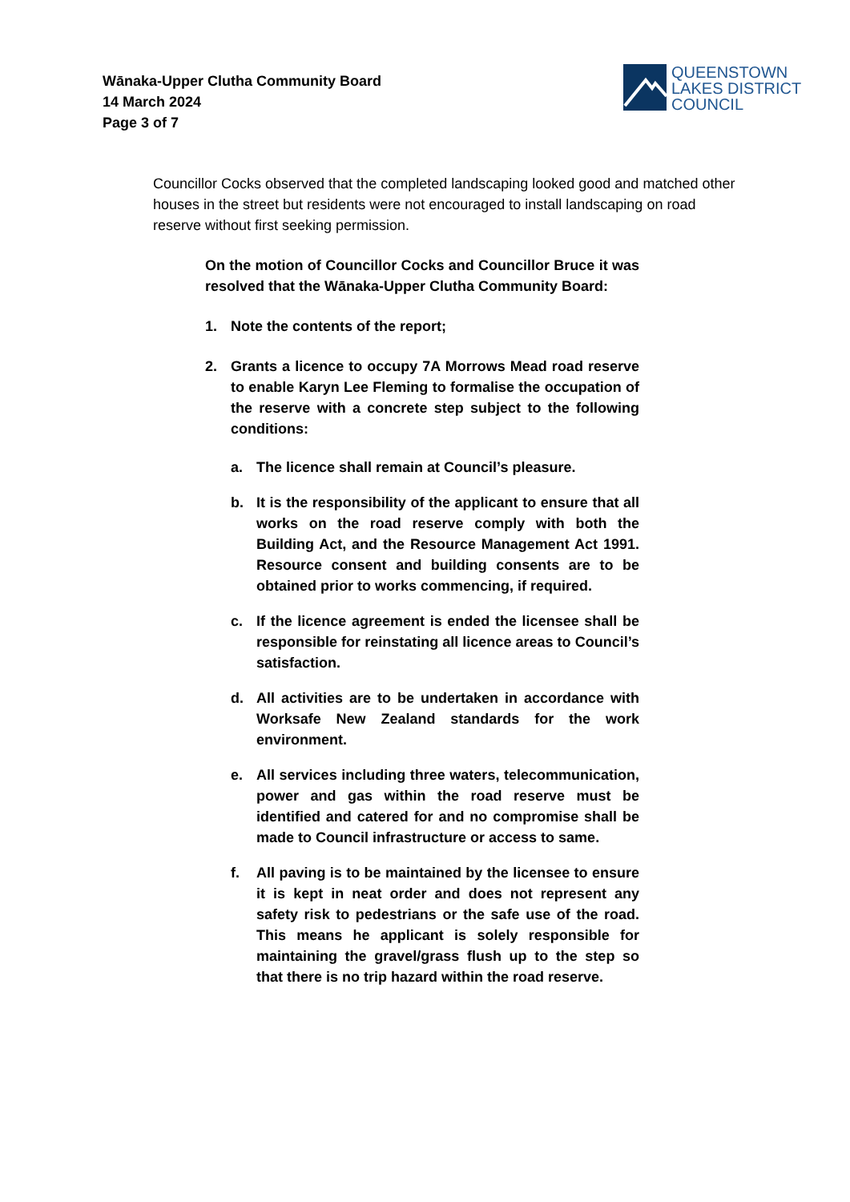Wānaka-Upper Clutha Community Board
14 March 2024
Page 3 of 7
QUEENSTOWN
LAKES DISTRICT
COUNCIL
Councillor Cocks observed that the completed landscaping looked good and matched other houses in the street but residents were not encouraged to install landscaping on road reserve without first seeking permission.
On the motion of Councillor Cocks and Councillor Bruce it was resolved that the Wānaka-Upper Clutha Community Board:
1. Note the contents of the report;
2. Grants a licence to occupy 7A Morrows Mead road reserve to enable Karyn Lee Fleming to formalise the occupation of the reserve with a concrete step subject to the following conditions:
a. The licence shall remain at Council’s pleasure.
b. It is the responsibility of the applicant to ensure that all works on the road reserve comply with both the Building Act, and the Resource Management Act 1991. Resource consent and building consents are to be obtained prior to works commencing, if required.
c. If the licence agreement is ended the licensee shall be responsible for reinstating all licence areas to Council’s satisfaction.
d. All activities are to be undertaken in accordance with Worksafe New Zealand standards for the work environment.
e. All services including three waters, telecommunication, power and gas within the road reserve must be identified and catered for and no compromise shall be made to Council infrastructure or access to same.
f. All paving is to be maintained by the licensee to ensure it is kept in neat order and does not represent any safety risk to pedestrians or the safe use of the road. This means he applicant is solely responsible for maintaining the gravel/grass flush up to the step so that there is no trip hazard within the road reserve.